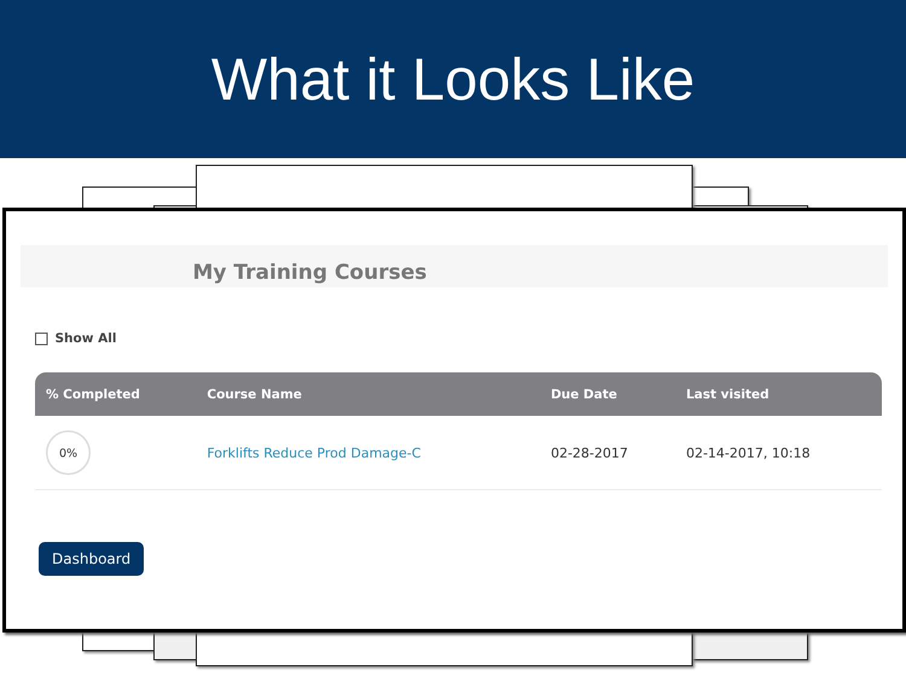What it Looks Like
My Training Courses
Show All
| % Completed | Course Name | Due Date | Last visited |
| --- | --- | --- | --- |
| 0% | Forklifts Reduce Prod Damage-C | 02-28-2017 | 02-14-2017, 10:18 |
Dashboard